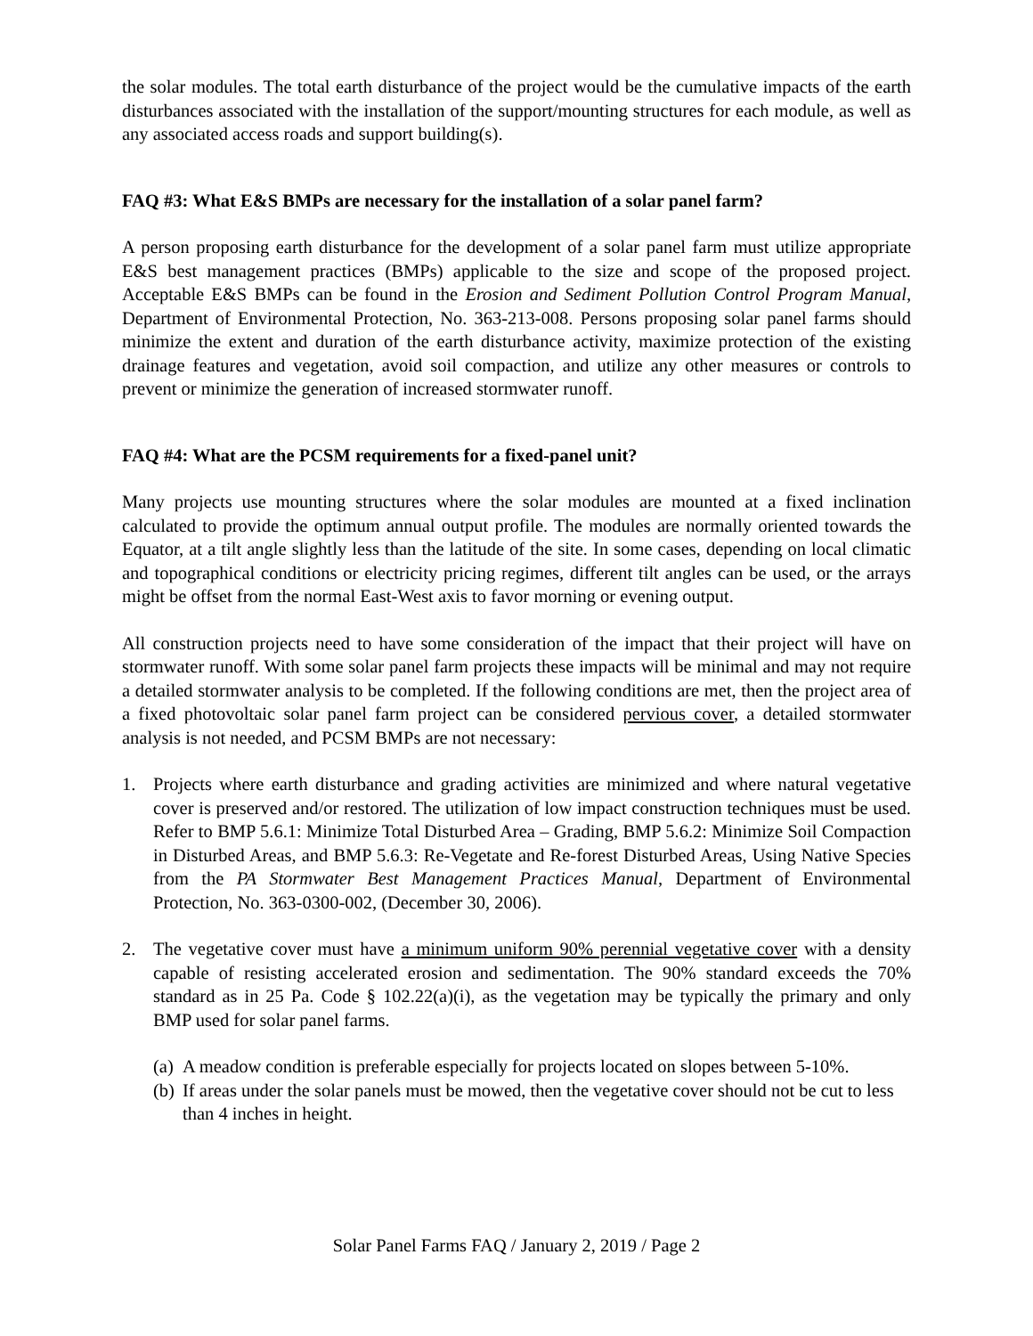the solar modules. The total earth disturbance of the project would be the cumulative impacts of the earth disturbances associated with the installation of the support/mounting structures for each module, as well as any associated access roads and support building(s).
FAQ #3: What E&S BMPs are necessary for the installation of a solar panel farm?
A person proposing earth disturbance for the development of a solar panel farm must utilize appropriate E&S best management practices (BMPs) applicable to the size and scope of the proposed project. Acceptable E&S BMPs can be found in the Erosion and Sediment Pollution Control Program Manual, Department of Environmental Protection, No. 363-213-008. Persons proposing solar panel farms should minimize the extent and duration of the earth disturbance activity, maximize protection of the existing drainage features and vegetation, avoid soil compaction, and utilize any other measures or controls to prevent or minimize the generation of increased stormwater runoff.
FAQ #4: What are the PCSM requirements for a fixed-panel unit?
Many projects use mounting structures where the solar modules are mounted at a fixed inclination calculated to provide the optimum annual output profile. The modules are normally oriented towards the Equator, at a tilt angle slightly less than the latitude of the site. In some cases, depending on local climatic and topographical conditions or electricity pricing regimes, different tilt angles can be used, or the arrays might be offset from the normal East-West axis to favor morning or evening output.
All construction projects need to have some consideration of the impact that their project will have on stormwater runoff. With some solar panel farm projects these impacts will be minimal and may not require a detailed stormwater analysis to be completed. If the following conditions are met, then the project area of a fixed photovoltaic solar panel farm project can be considered pervious cover, a detailed stormwater analysis is not needed, and PCSM BMPs are not necessary:
1. Projects where earth disturbance and grading activities are minimized and where natural vegetative cover is preserved and/or restored. The utilization of low impact construction techniques must be used. Refer to BMP 5.6.1: Minimize Total Disturbed Area – Grading, BMP 5.6.2: Minimize Soil Compaction in Disturbed Areas, and BMP 5.6.3: Re-Vegetate and Re-forest Disturbed Areas, Using Native Species from the PA Stormwater Best Management Practices Manual, Department of Environmental Protection, No. 363-0300-002, (December 30, 2006).
2. The vegetative cover must have a minimum uniform 90% perennial vegetative cover with a density capable of resisting accelerated erosion and sedimentation. The 90% standard exceeds the 70% standard as in 25 Pa. Code § 102.22(a)(i), as the vegetation may be typically the primary and only BMP used for solar panel farms.
(a)
A meadow condition is preferable especially for projects located on slopes between 5-10%.
(b)
If areas under the solar panels must be mowed, then the vegetative cover should not be cut to less than 4 inches in height.
Solar Panel Farms FAQ / January 2, 2019 / Page 2